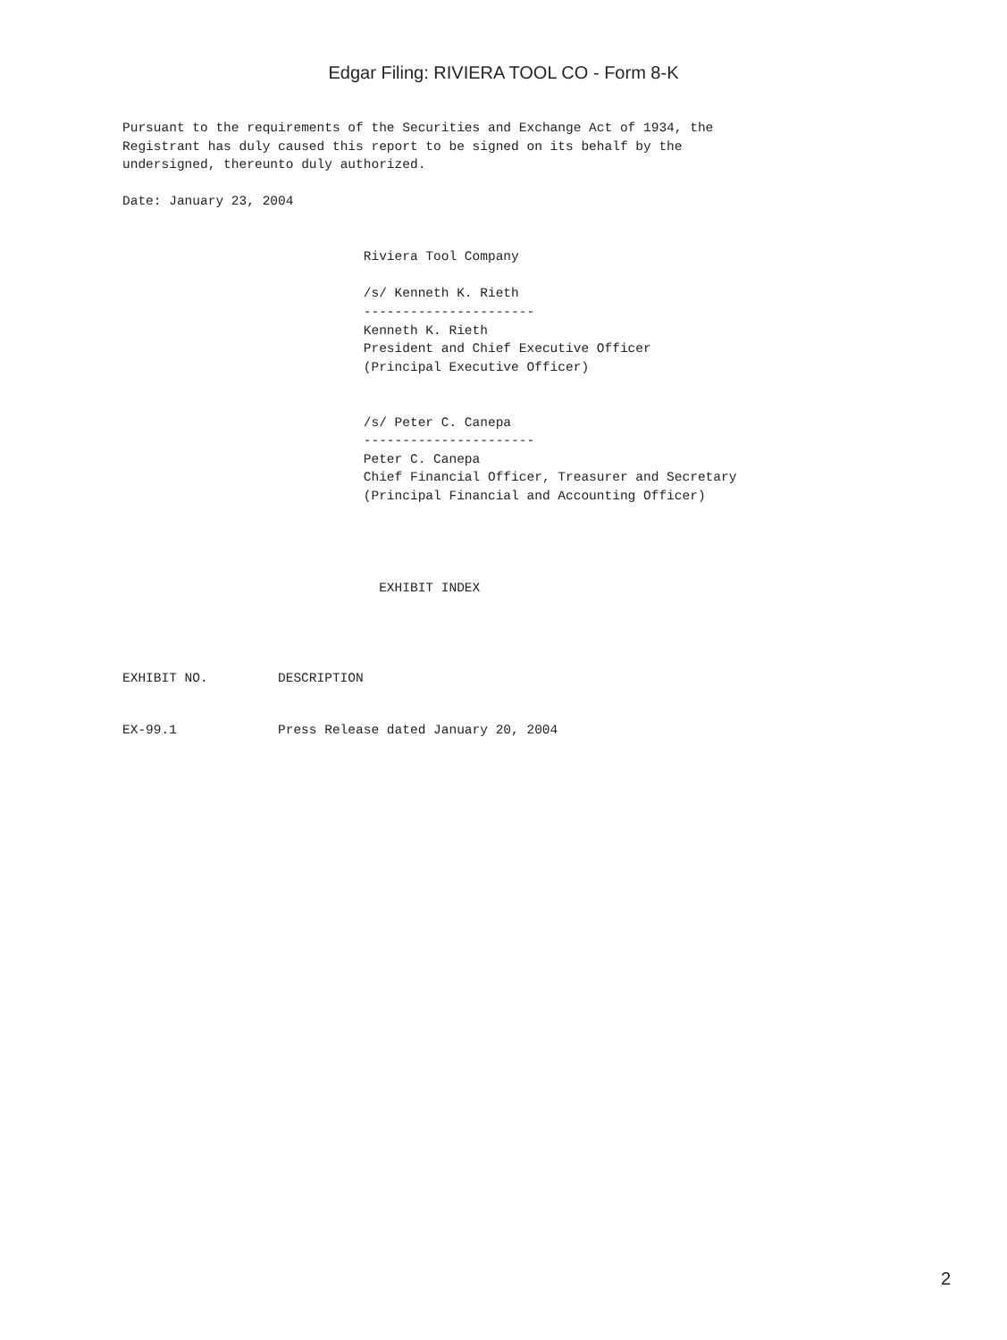Edgar Filing: RIVIERA TOOL CO - Form 8-K
Pursuant to the requirements of the Securities and Exchange Act of 1934, the
Registrant has duly caused this report to be signed on its behalf by the
undersigned, thereunto duly authorized.

Date: January 23, 2004


                               Riviera Tool Company

                               /s/ Kenneth K. Rieth
                               ----------------------
                               Kenneth K. Rieth
                               President and Chief Executive Officer
                               (Principal Executive Officer)


                               /s/ Peter C. Canepa
                               ----------------------
                               Peter C. Canepa
                               Chief Financial Officer, Treasurer and Secretary
                               (Principal Financial and Accounting Officer)




                                 EXHIBIT INDEX
| EXHIBIT NO. | DESCRIPTION |
| --- | --- |
| EX-99.1 | Press Release dated January 20, 2004 |
2